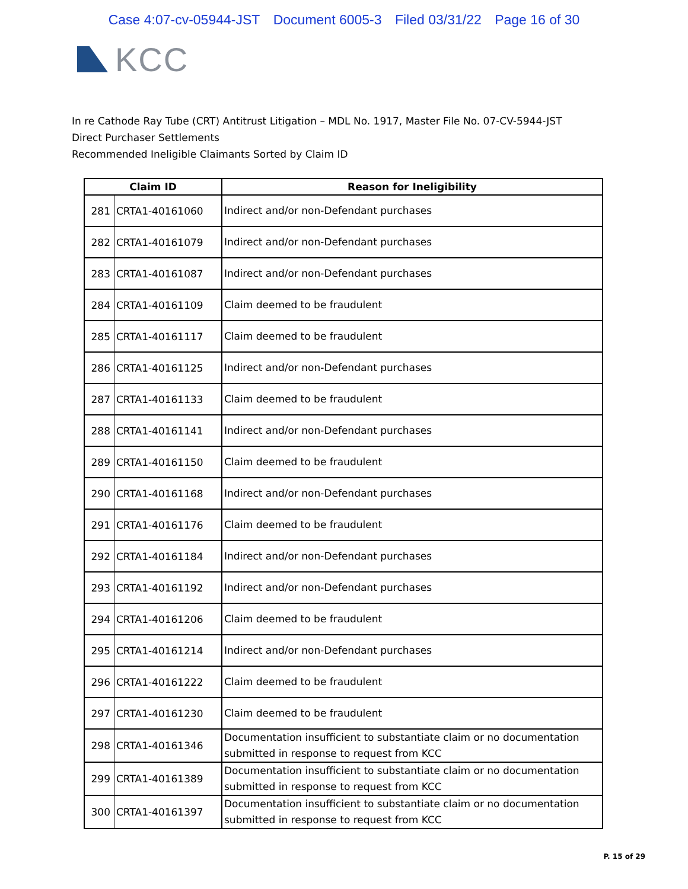Case 4:07-cv-05944-JST Document 6005-3 Filed 03/31/22 Page 16 of 30
KCC
In re Cathode Ray Tube (CRT) Antitrust Litigation – MDL No. 1917, Master File No. 07-CV-5944-JST
Direct Purchaser Settlements
Recommended Ineligible Claimants Sorted by Claim ID
| Claim ID | | Reason for Ineligibility |
| --- | --- | --- |
| 281 | CRTA1-40161060 | Indirect and/or non-Defendant purchases |
| 282 | CRTA1-40161079 | Indirect and/or non-Defendant purchases |
| 283 | CRTA1-40161087 | Indirect and/or non-Defendant purchases |
| 284 | CRTA1-40161109 | Claim deemed to be fraudulent |
| 285 | CRTA1-40161117 | Claim deemed to be fraudulent |
| 286 | CRTA1-40161125 | Indirect and/or non-Defendant purchases |
| 287 | CRTA1-40161133 | Claim deemed to be fraudulent |
| 288 | CRTA1-40161141 | Indirect and/or non-Defendant purchases |
| 289 | CRTA1-40161150 | Claim deemed to be fraudulent |
| 290 | CRTA1-40161168 | Indirect and/or non-Defendant purchases |
| 291 | CRTA1-40161176 | Claim deemed to be fraudulent |
| 292 | CRTA1-40161184 | Indirect and/or non-Defendant purchases |
| 293 | CRTA1-40161192 | Indirect and/or non-Defendant purchases |
| 294 | CRTA1-40161206 | Claim deemed to be fraudulent |
| 295 | CRTA1-40161214 | Indirect and/or non-Defendant purchases |
| 296 | CRTA1-40161222 | Claim deemed to be fraudulent |
| 297 | CRTA1-40161230 | Claim deemed to be fraudulent |
| 298 | CRTA1-40161346 | Documentation insufficient to substantiate claim or no documentation submitted in response to request from KCC |
| 299 | CRTA1-40161389 | Documentation insufficient to substantiate claim or no documentation submitted in response to request from KCC |
| 300 | CRTA1-40161397 | Documentation insufficient to substantiate claim or no documentation submitted in response to request from KCC |
P. 15 of 29